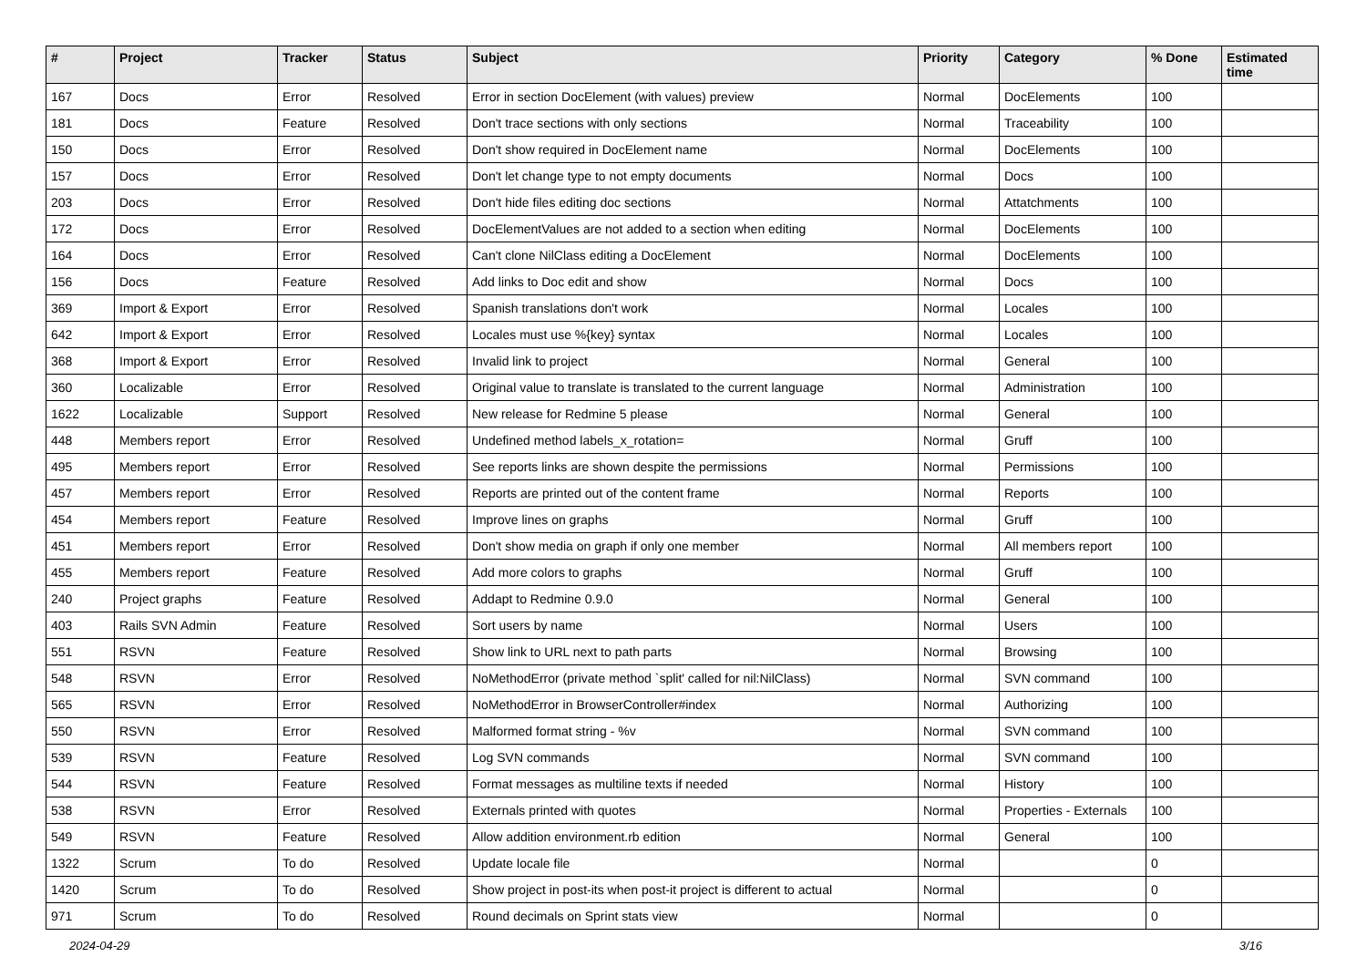| # | Project | Tracker | Status | Subject | Priority | Category | % Done | Estimated time |
| --- | --- | --- | --- | --- | --- | --- | --- | --- |
| 167 | Docs | Error | Resolved | Error in section DocElement (with values) preview | Normal | DocElements | 100 | |
| 181 | Docs | Feature | Resolved | Don't trace sections with only sections | Normal | Traceability | 100 | |
| 150 | Docs | Error | Resolved | Don't show required in DocElement name | Normal | DocElements | 100 | |
| 157 | Docs | Error | Resolved | Don't let change type to not empty documents | Normal | Docs | 100 | |
| 203 | Docs | Error | Resolved | Don't hide files editing doc sections | Normal | Attatchments | 100 | |
| 172 | Docs | Error | Resolved | DocElementValues are not added to a section when editing | Normal | DocElements | 100 | |
| 164 | Docs | Error | Resolved | Can't clone NilClass editing a DocElement | Normal | DocElements | 100 | |
| 156 | Docs | Feature | Resolved | Add links to Doc edit and show | Normal | Docs | 100 | |
| 369 | Import & Export | Error | Resolved | Spanish translations don't work | Normal | Locales | 100 | |
| 642 | Import & Export | Error | Resolved | Locales must use %{key} syntax | Normal | Locales | 100 | |
| 368 | Import & Export | Error | Resolved | Invalid link to project | Normal | General | 100 | |
| 360 | Localizable | Error | Resolved | Original value to translate is translated to the current language | Normal | Administration | 100 | |
| 1622 | Localizable | Support | Resolved | New release for Redmine 5 please | Normal | General | 100 | |
| 448 | Members report | Error | Resolved | Undefined method labels_x_rotation= | Normal | Gruff | 100 | |
| 495 | Members report | Error | Resolved | See reports links are shown despite the permissions | Normal | Permissions | 100 | |
| 457 | Members report | Error | Resolved | Reports are printed out of the content frame | Normal | Reports | 100 | |
| 454 | Members report | Feature | Resolved | Improve lines on graphs | Normal | Gruff | 100 | |
| 451 | Members report | Error | Resolved | Don't show media on graph if only one member | Normal | All members report | 100 | |
| 455 | Members report | Feature | Resolved | Add more colors to graphs | Normal | Gruff | 100 | |
| 240 | Project graphs | Feature | Resolved | Addapt to Redmine 0.9.0 | Normal | General | 100 | |
| 403 | Rails SVN Admin | Feature | Resolved | Sort users by name | Normal | Users | 100 | |
| 551 | RSVN | Feature | Resolved | Show link to URL next to path parts | Normal | Browsing | 100 | |
| 548 | RSVN | Error | Resolved | NoMethodError (private method `split' called for nil:NilClass) | Normal | SVN command | 100 | |
| 565 | RSVN | Error | Resolved | NoMethodError in BrowserController#index | Normal | Authorizing | 100 | |
| 550 | RSVN | Error | Resolved | Malformed format string - %v | Normal | SVN command | 100 | |
| 539 | RSVN | Feature | Resolved | Log SVN commands | Normal | SVN command | 100 | |
| 544 | RSVN | Feature | Resolved | Format messages as multiline texts if needed | Normal | History | 100 | |
| 538 | RSVN | Error | Resolved | Externals printed with quotes | Normal | Properties - Externals | 100 | |
| 549 | RSVN | Feature | Resolved | Allow addition environment.rb edition | Normal | General | 100 | |
| 1322 | Scrum | To do | Resolved | Update locale file | Normal | | 0 | |
| 1420 | Scrum | To do | Resolved | Show project in post-its when post-it project is different to actual | Normal | | 0 | |
| 971 | Scrum | To do | Resolved | Round decimals on Sprint stats view | Normal | | 0 | |
2024-04-29 3/16